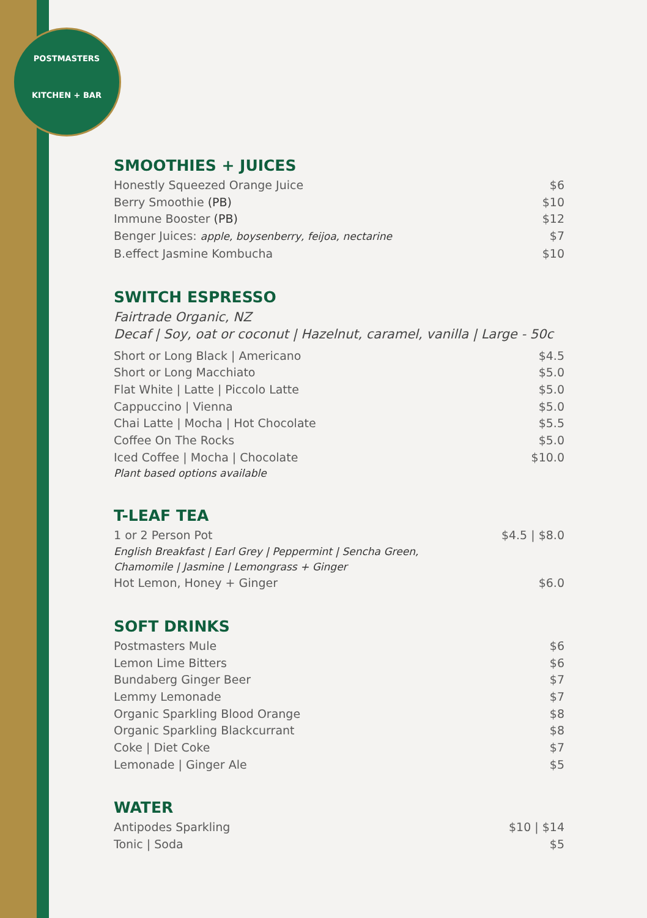POSTMASTERS
KITCHEN + BAR
SMOOTHIES + JUICES
Honestly Squeezed Orange Juice $6
Berry Smoothie (PB) $10
Immune Booster (PB) $12
Benger Juices: apple, boysenberry, feijoa, nectarine $7
B.effect Jasmine Kombucha $10
SWITCH ESPRESSO
Fairtrade Organic, NZ
Decaf | Soy, oat or coconut | Hazelnut, caramel, vanilla | Large - 50c
Short or Long Black | Americano $4.5
Short or Long Macchiato $5.0
Flat White | Latte | Piccolo Latte $5.0
Cappuccino | Vienna $5.0
Chai Latte | Mocha | Hot Chocolate $5.5
Coffee On The Rocks $5.0
Iced Coffee | Mocha | Chocolate $10.0
Plant based options available
T-LEAF TEA
1 or 2 Person Pot $4.5 | $8.0
English Breakfast | Earl Grey | Peppermint | Sencha Green,
Chamomile | Jasmine | Lemongrass + Ginger
Hot Lemon, Honey + Ginger $6.0
SOFT DRINKS
Postmasters Mule $6
Lemon Lime Bitters $6
Bundaberg Ginger Beer $7
Lemmy Lemonade $7
Organic Sparkling Blood Orange $8
Organic Sparkling Blackcurrant $8
Coke | Diet Coke $7
Lemonade | Ginger Ale $5
WATER
Antipodes Sparkling $10 | $14
Tonic | Soda $5